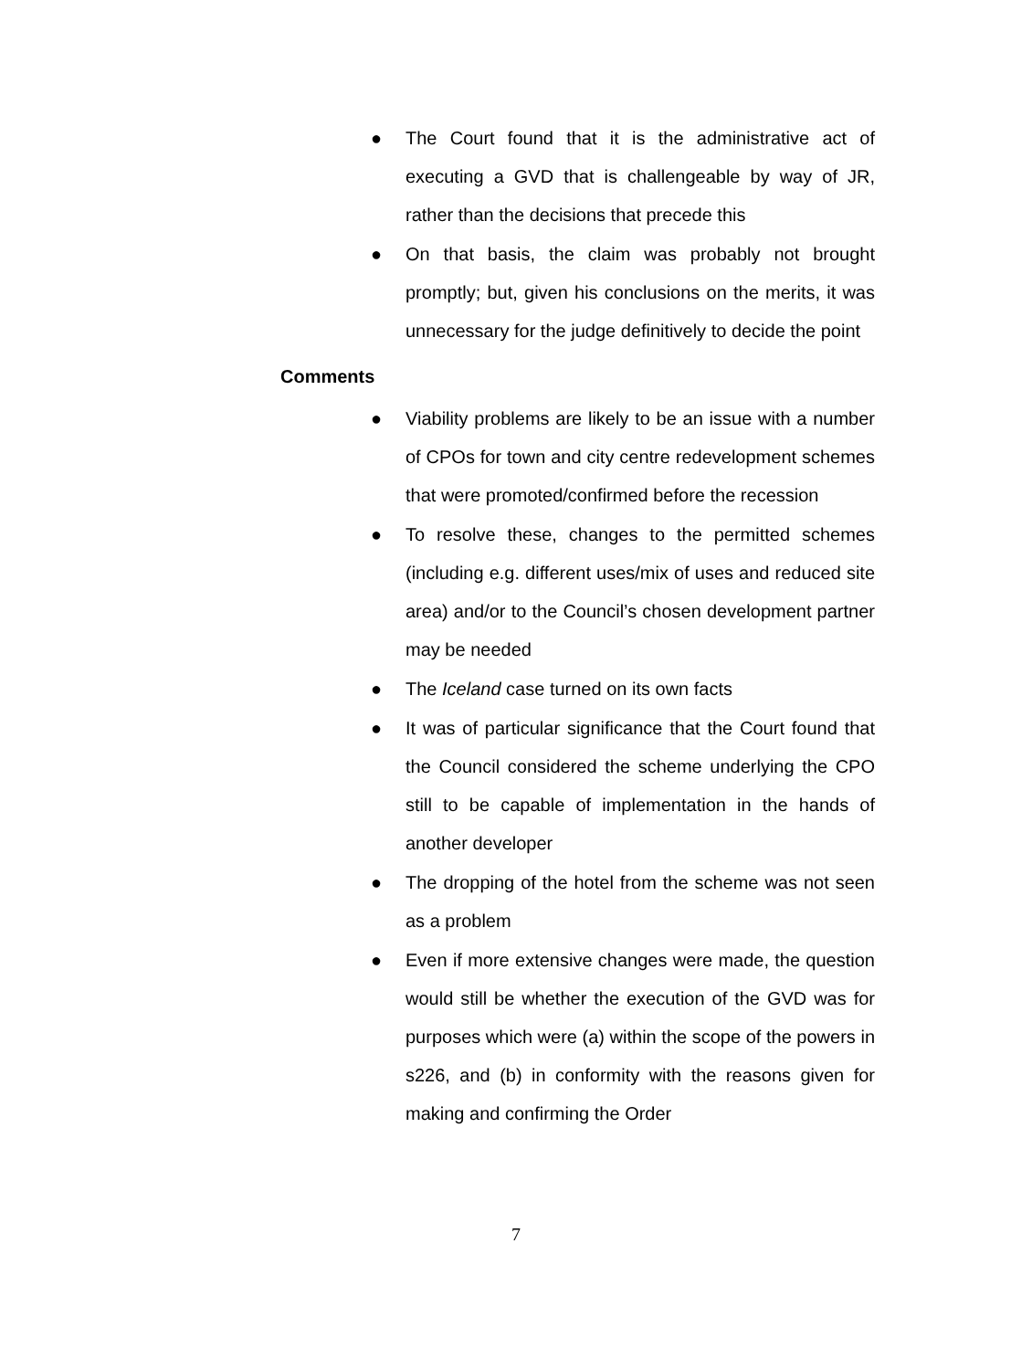● The Court found that it is the administrative act of executing a GVD that is challengeable by way of JR, rather than the decisions that precede this
● On that basis, the claim was probably not brought promptly; but, given his conclusions on the merits, it was unnecessary for the judge definitively to decide the point
Comments
● Viability problems are likely to be an issue with a number of CPOs for town and city centre redevelopment schemes that were promoted/confirmed before the recession
● To resolve these, changes to the permitted schemes (including e.g. different uses/mix of uses and reduced site area) and/or to the Council’s chosen development partner may be needed
● The Iceland case turned on its own facts
● It was of particular significance that the Court found that the Council considered the scheme underlying the CPO still to be capable of implementation in the hands of another developer
● The dropping of the hotel from the scheme was not seen as a problem
● Even if more extensive changes were made, the question would still be whether the execution of the GVD was for purposes which were (a) within the scope of the powers in s226, and (b) in conformity with the reasons given for making and confirming the Order
7